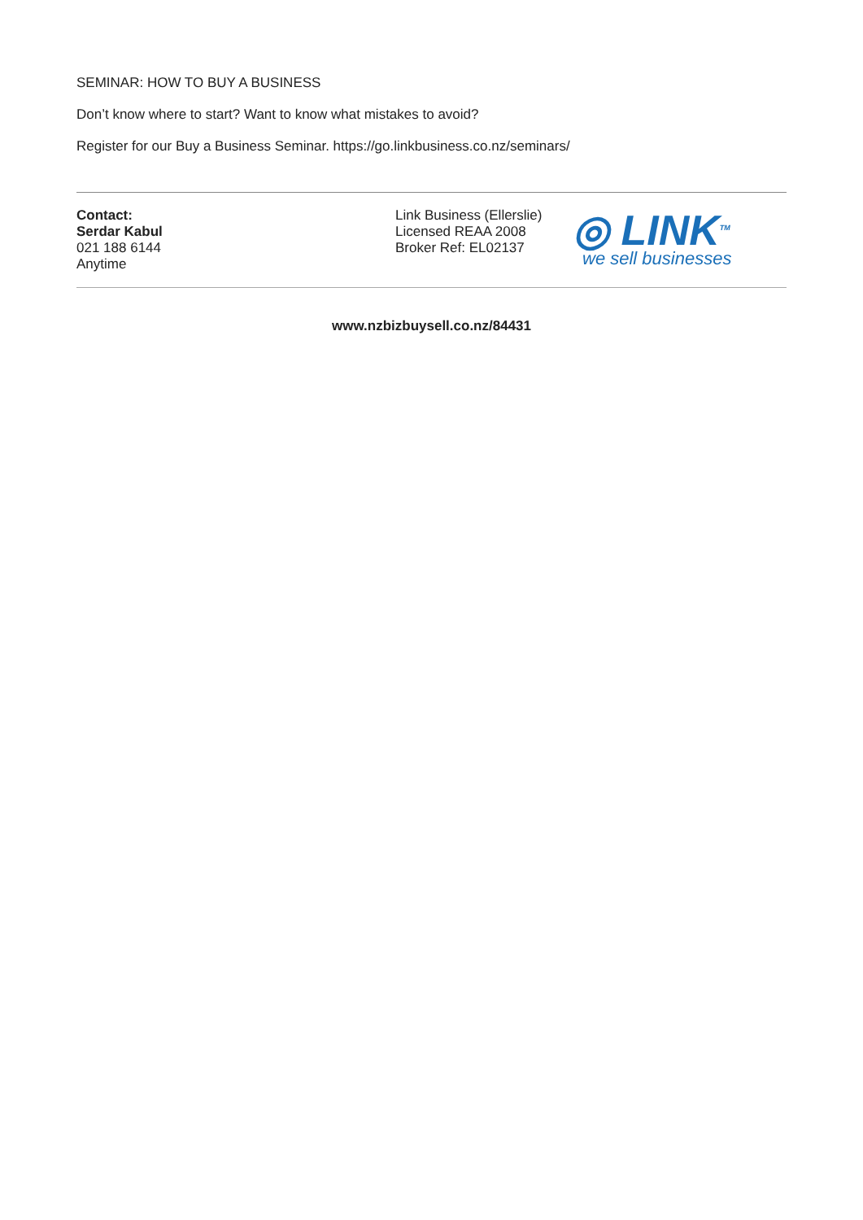SEMINAR: HOW TO BUY A BUSINESS
Don’t know where to start? Want to know what mistakes to avoid?
Register for our Buy a Business Seminar. https://go.linkbusiness.co.nz/seminars/
Contact:
Serdar Kabul
021 188 6144
Anytime
Link Business (Ellerslie)
Licensed REAA 2008
Broker Ref: EL02137
◎ LINK<sup>TM</sup>
we sell businesses
www.nzbizbuysell.co.nz/84431